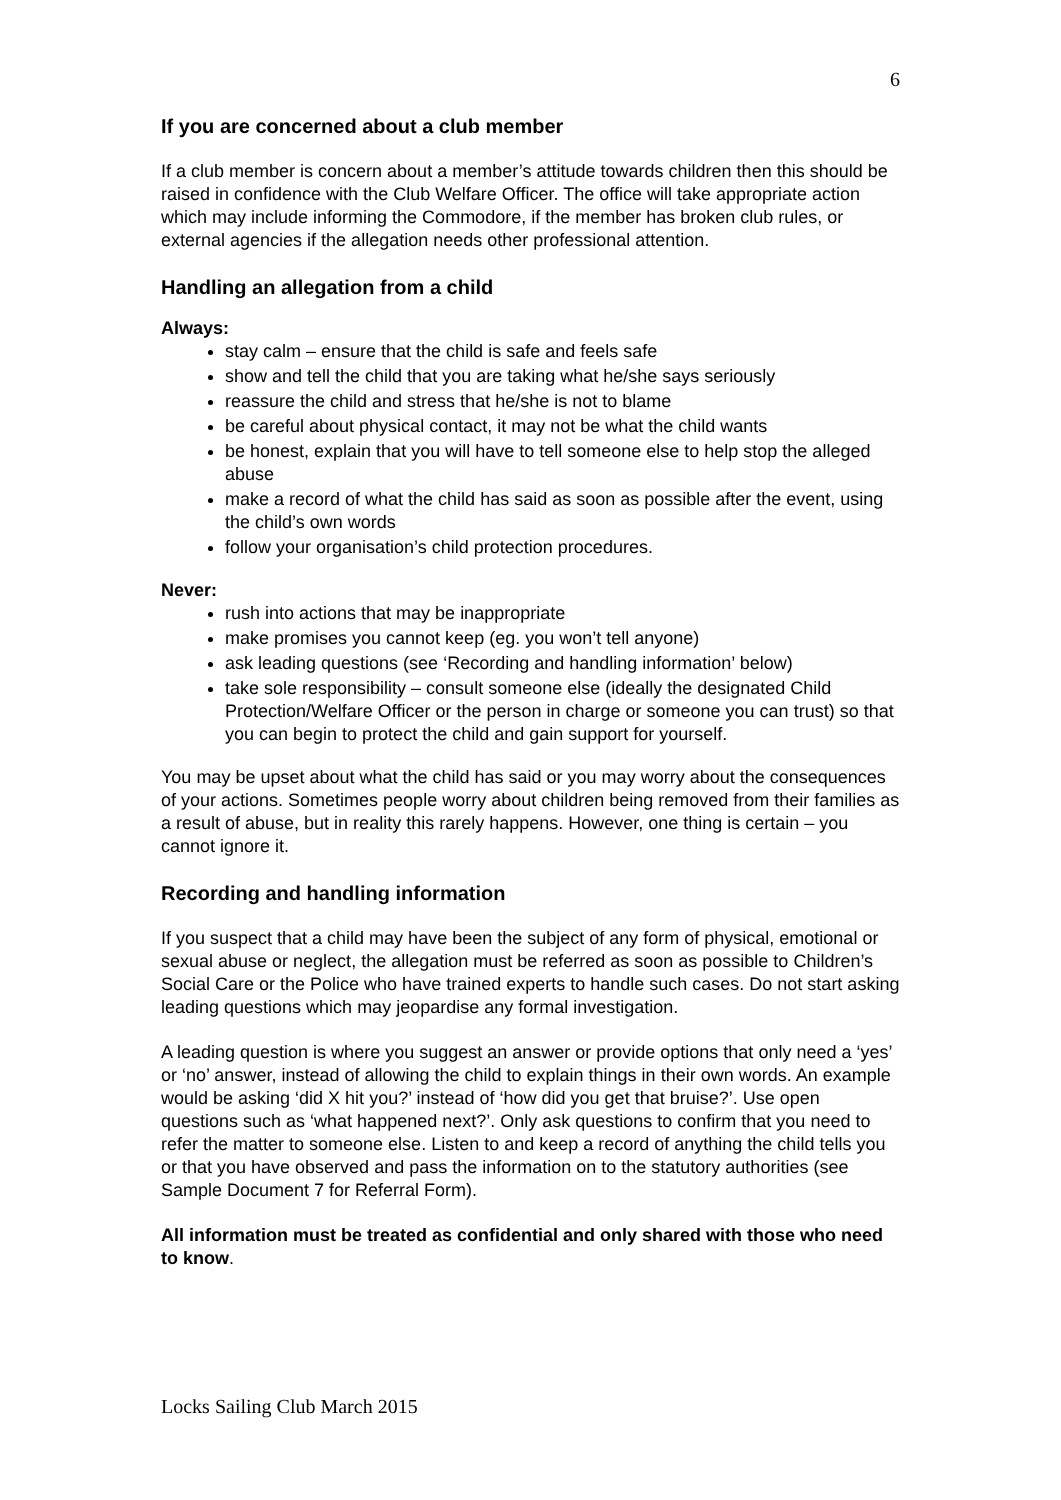6
If you are concerned about a club member
If a club member is concern about a member’s attitude towards children then this should be raised in confidence with the Club Welfare Officer. The office will take appropriate action which may include informing the Commodore, if the member has broken club rules, or external agencies if the allegation needs other professional attention.
Handling an allegation from a child
Always:
stay calm – ensure that the child is safe and feels safe
show and tell the child that you are taking what he/she says seriously
reassure the child and stress that he/she is not to blame
be careful about physical contact, it may not be what the child wants
be honest, explain that you will have to tell someone else to help stop the alleged abuse
make a record of what the child has said as soon as possible after the event, using the child’s own words
follow your organisation’s child protection procedures.
Never:
rush into actions that may be inappropriate
make promises you cannot keep (eg. you won’t tell anyone)
ask leading questions (see ‘Recording and handling information’ below)
take sole responsibility – consult someone else (ideally the designated Child Protection/Welfare Officer or the person in charge or someone you can trust) so that you can begin to protect the child and gain support for yourself.
You may be upset about what the child has said or you may worry about the consequences of your actions. Sometimes people worry about children being removed from their families as a result of abuse, but in reality this rarely happens. However, one thing is certain – you cannot ignore it.
Recording and handling information
If you suspect that a child may have been the subject of any form of physical, emotional or sexual abuse or neglect, the allegation must be referred as soon as possible to Children’s Social Care or the Police who have trained experts to handle such cases. Do not start asking leading questions which may jeopardise any formal investigation.
A leading question is where you suggest an answer or provide options that only need a ‘yes’ or ‘no’ answer, instead of allowing the child to explain things in their own words. An example would be asking ‘did X hit you?’ instead of ‘how did you get that bruise?’. Use open questions such as ‘what happened next?’. Only ask questions to confirm that you need to refer the matter to someone else. Listen to and keep a record of anything the child tells you or that you have observed and pass the information on to the statutory authorities (see Sample Document 7 for Referral Form).
All information must be treated as confidential and only shared with those who need to know.
Locks Sailing Club March 2015